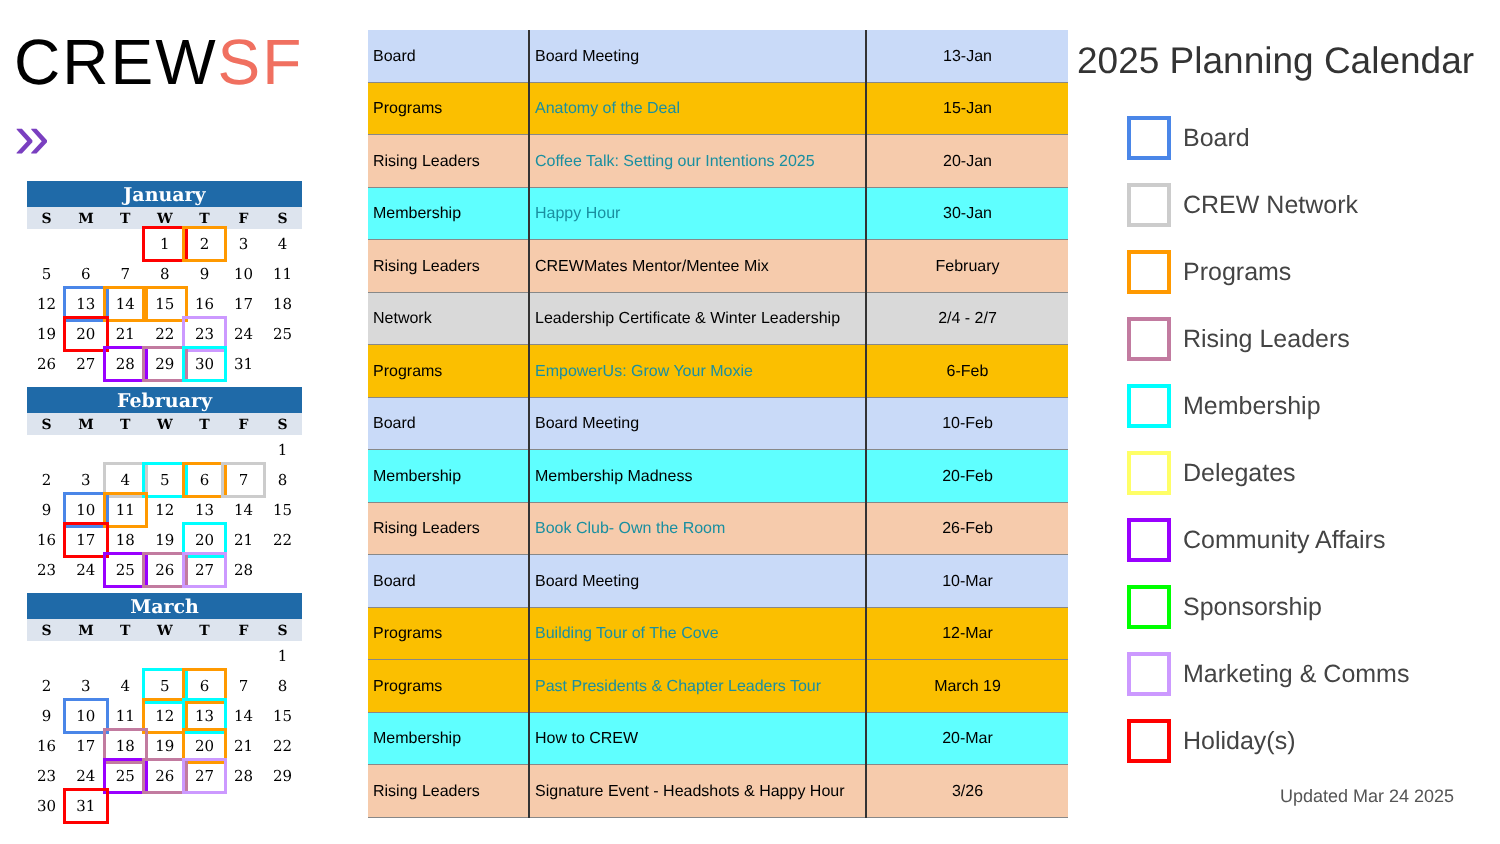CREW SF »
January
| S | M | T | W | T | F | S |
| --- | --- | --- | --- | --- | --- | --- |
| | | | 1 | 2 | 3 | 4 |
| 5 | 6 | 7 | 8 | 9 | 10 | 11 |
| 12 | 13 | 14 | 15 | 16 | 17 | 18 |
| 19 | 20 | 21 | 22 | 23 | 24 | 25 |
| 26 | 27 | 28 | 29 | 30 | 31 | |
February
| S | M | T | W | T | F | S |
| --- | --- | --- | --- | --- | --- | --- |
| | | | | | | 1 |
| 2 | 3 | 4 | 5 | 6 | 7 | 8 |
| 9 | 10 | 11 | 12 | 13 | 14 | 15 |
| 16 | 17 | 18 | 19 | 20 | 21 | 22 |
| 23 | 24 | 25 | 26 | 27 | 28 | |
March
| S | M | T | W | T | F | S |
| --- | --- | --- | --- | --- | --- | --- |
| | | | | | | 1 |
| 2 | 3 | 4 | 5 | 6 | 7 | 8 |
| 9 | 10 | 11 | 12 | 13 | 14 | 15 |
| 16 | 17 | 18 | 19 | 20 | 21 | 22 |
| 23 | 24 | 25 | 26 | 27 | 28 | 29 |
| 30 | 31 | | | | | |
| Board | Board Meeting | 13-Jan |
| Programs | Anatomy of the Deal | 15-Jan |
| Rising Leaders | Coffee Talk: Setting our Intentions 2025 | 20-Jan |
| Membership | Happy Hour | 30-Jan |
| Rising Leaders | CREWMates Mentor/Mentee Mix | February |
| Network | Leadership Certificate & Winter Leadership | 2/4 - 2/7 |
| Programs | EmpowerUs: Grow Your Moxie | 6-Feb |
| Board | Board Meeting | 10-Feb |
| Membership | Membership Madness | 20-Feb |
| Rising Leaders | Book Club- Own the Room | 26-Feb |
| Board | Board Meeting | 10-Mar |
| Programs | Building Tour of The Cove | 12-Mar |
| Programs | Past Presidents & Chapter Leaders Tour | March 19 |
| Membership | How to CREW | 20-Mar |
| Rising Leaders | Signature Event - Headshots & Happy Hour | 3/26 |
2025 Planning Calendar
Board
CREW Network
Programs
Rising Leaders
Membership
Delegates
Community Affairs
Sponsorship
Marketing & Comms
Holiday(s)
Updated Mar 24 2025